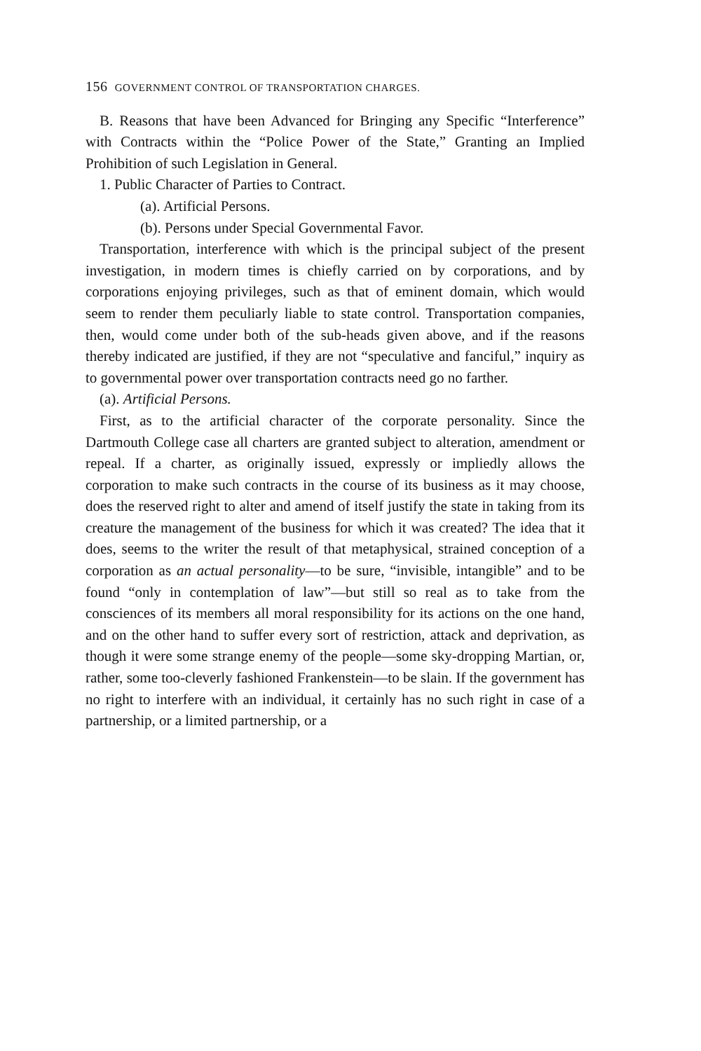156 GOVERNMENT CONTROL OF TRANSPORTATION CHARGES.
B. Reasons that have been Advanced for Bringing any Specific “Interference” with Contracts within the “Police Power of the State,” Granting an Implied Prohibition of such Legislation in General.
1. Public Character of Parties to Contract.
(a). Artificial Persons.
(b). Persons under Special Governmental Favor.
Transportation, interference with which is the principal subject of the present investigation, in modern times is chiefly carried on by corporations, and by corporations enjoying privileges, such as that of eminent domain, which would seem to render them peculiarly liable to state control. Transportation companies, then, would come under both of the sub-heads given above, and if the reasons thereby indicated are justified, if they are not “speculative and fanciful,” inquiry as to governmental power over transportation contracts need go no farther.
(a). Artificial Persons.
First, as to the artificial character of the corporate personality. Since the Dartmouth College case all charters are granted subject to alteration, amendment or repeal. If a charter, as originally issued, expressly or impliedly allows the corporation to make such contracts in the course of its business as it may choose, does the reserved right to alter and amend of itself justify the state in taking from its creature the management of the business for which it was created? The idea that it does, seems to the writer the result of that metaphysical, strained conception of a corporation as an actual personality—to be sure, “invisible, intangible” and to be found “only in contemplation of law”—but still so real as to take from the consciences of its members all moral responsibility for its actions on the one hand, and on the other hand to suffer every sort of restriction, attack and deprivation, as though it were some strange enemy of the people—some sky-dropping Martian, or, rather, some too-cleverly fashioned Frankenstein—to be slain. If the government has no right to interfere with an individual, it certainly has no such right in case of a partnership, or a limited partnership, or a